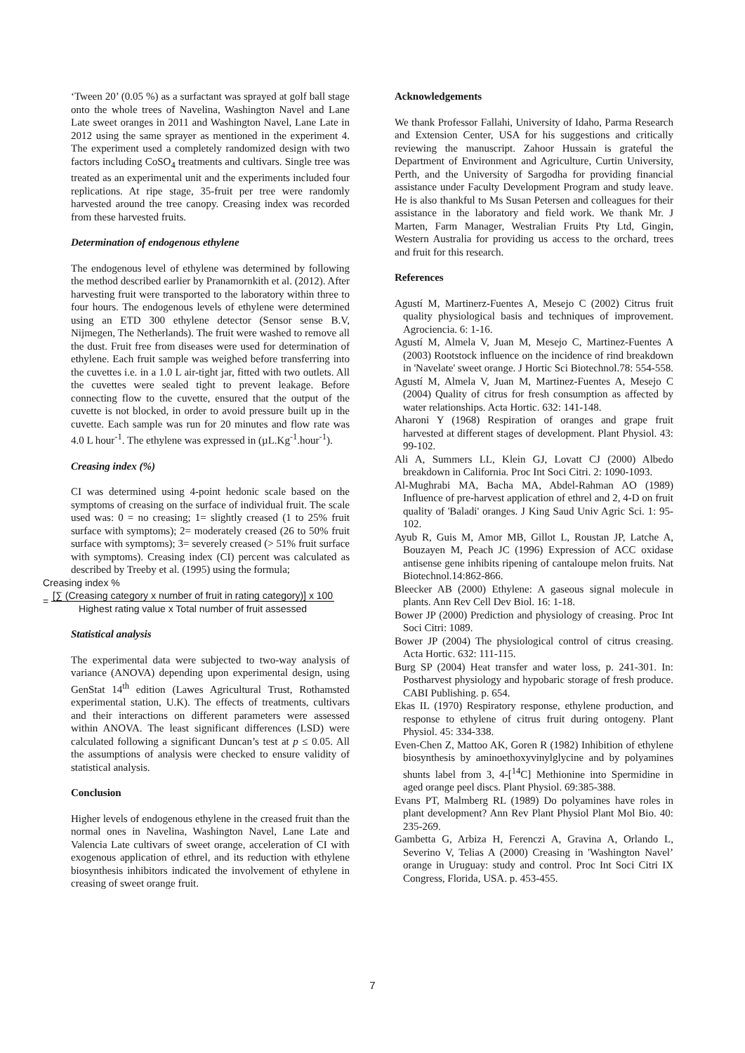‘Tween 20’ (0.05 %) as a surfactant was sprayed at golf ball stage onto the whole trees of Navelina, Washington Navel and Lane Late sweet oranges in 2011 and Washington Navel, Lane Late in 2012 using the same sprayer as mentioned in the experiment 4. The experiment used a completely randomized design with two factors including CoSO<sub>4</sub> treatments and cultivars. Single tree was treated as an experimental unit and the experiments included four replications. At ripe stage, 35-fruit per tree were randomly harvested around the tree canopy. Creasing index was recorded from these harvested fruits.
Determination of endogenous ethylene
The endogenous level of ethylene was determined by following the method described earlier by Pranamornkith et al. (2012). After harvesting fruit were transported to the laboratory within three to four hours. The endogenous levels of ethylene were determined using an ETD 300 ethylene detector (Sensor sense B.V, Nijmegen, The Netherlands). The fruit were washed to remove all the dust. Fruit free from diseases were used for determination of ethylene. Each fruit sample was weighed before transferring into the cuvettes i.e. in a 1.0 L air-tight jar, fitted with two outlets. All the cuvettes were sealed tight to prevent leakage. Before connecting flow to the cuvette, ensured that the output of the cuvette is not blocked, in order to avoid pressure built up in the cuvette. Each sample was run for 20 minutes and flow rate was 4.0 L hour<sup>-1</sup>. The ethylene was expressed in (µL.Kg<sup>-1</sup>.hour<sup>-1</sup>).
Creasing index (%)
CI was determined using 4-point hedonic scale based on the symptoms of creasing on the surface of individual fruit. The scale used was: 0 = no creasing; 1= slightly creased (1 to 25% fruit surface with symptoms); 2= moderately creased (26 to 50% fruit surface with symptoms); 3= severely creased (> 51% fruit surface with symptoms). Creasing index (CI) percent was calculated as described by Treeby et al. (1995) using the formula;
Creasing index %
= [∑ (Creasing category x number of fruit in rating category)] x 100
Highest rating value x Total number of fruit assessed
Statistical analysis
The experimental data were subjected to two-way analysis of variance (ANOVA) depending upon experimental design, using GenStat 14<sup>th</sup> edition (Lawes Agricultural Trust, Rothamsted experimental station, U.K). The effects of treatments, cultivars and their interactions on different parameters were assessed within ANOVA. The least significant differences (LSD) were calculated following a significant Duncan’s test at p ≤ 0.05. All the assumptions of analysis were checked to ensure validity of statistical analysis.
Conclusion
Higher levels of endogenous ethylene in the creased fruit than the normal ones in Navelina, Washington Navel, Lane Late and Valencia Late cultivars of sweet orange, acceleration of CI with exogenous application of ethrel, and its reduction with ethylene biosynthesis inhibitors indicated the involvement of ethylene in creasing of sweet orange fruit.
Acknowledgements
We thank Professor Fallahi, University of Idaho, Parma Research and Extension Center, USA for his suggestions and critically reviewing the manuscript. Zahoor Hussain is grateful the Department of Environment and Agriculture, Curtin University, Perth, and the University of Sargodha for providing financial assistance under Faculty Development Program and study leave. He is also thankful to Ms Susan Petersen and colleagues for their assistance in the laboratory and field work. We thank Mr. J Marten, Farm Manager, Westralian Fruits Pty Ltd, Gingin, Western Australia for providing us access to the orchard, trees and fruit for this research.
References
Agustí M, Martinerz-Fuentes A, Mesejo C (2002) Citrus fruit quality physiological basis and techniques of improvement. Agrociencia. 6: 1-16.
Agustí M, Almela V, Juan M, Mesejo C, Martinez-Fuentes A (2003) Rootstock influence on the incidence of rind breakdown in 'Navelate' sweet orange. J Hortic Sci Biotechnol.78: 554-558.
Agustí M, Almela V, Juan M, Martinez-Fuentes A, Mesejo C (2004) Quality of citrus for fresh consumption as affected by water relationships. Acta Hortic. 632: 141-148.
Aharoni Y (1968) Respiration of oranges and grape fruit harvested at different stages of development. Plant Physiol. 43: 99-102.
Ali A, Summers LL, Klein GJ, Lovatt CJ (2000) Albedo breakdown in California. Proc Int Soci Citri. 2: 1090-1093.
Al-Mughrabi MA, Bacha MA, Abdel-Rahman AO (1989) Influence of pre-harvest application of ethrel and 2, 4-D on fruit quality of 'Baladi' oranges. J King Saud Univ Agric Sci. 1: 95-102.
Ayub R, Guis M, Amor MB, Gillot L, Roustan JP, Latche A, Bouzayen M, Peach JC (1996) Expression of ACC oxidase antisense gene inhibits ripening of cantaloupe melon fruits. Nat Biotechnol.14:862-866.
Bleecker AB (2000) Ethylene: A gaseous signal molecule in plants. Ann Rev Cell Dev Biol. 16: 1-18.
Bower JP (2000) Prediction and physiology of creasing. Proc Int Soci Citri: 1089.
Bower JP (2004) The physiological control of citrus creasing. Acta Hortic. 632: 111-115.
Burg SP (2004) Heat transfer and water loss, p. 241-301. In: Postharvest physiology and hypobaric storage of fresh produce. CABI Publishing. p. 654.
Ekas IL (1970) Respiratory response, ethylene production, and response to ethylene of citrus fruit during ontogeny. Plant Physiol. 45: 334-338.
Even-Chen Z, Mattoo AK, Goren R (1982) Inhibition of ethylene biosynthesis by aminoethoxyvinylglycine and by polyamines shunts label from 3, 4-[<sup>14</sup>C] Methionine into Spermidine in aged orange peel discs. Plant Physiol. 69:385-388.
Evans PT, Malmberg RL (1989) Do polyamines have roles in plant development? Ann Rev Plant Physiol Plant Mol Bio. 40: 235-269.
Gambetta G, Arbiza H, Ferenczi A, Gravina A, Orlando L, Severino V, Telias A (2000) Creasing in 'Washington Navel’ orange in Uruguay: study and control. Proc Int Soci Citri IX Congress, Florida, USA. p. 453-455.
7